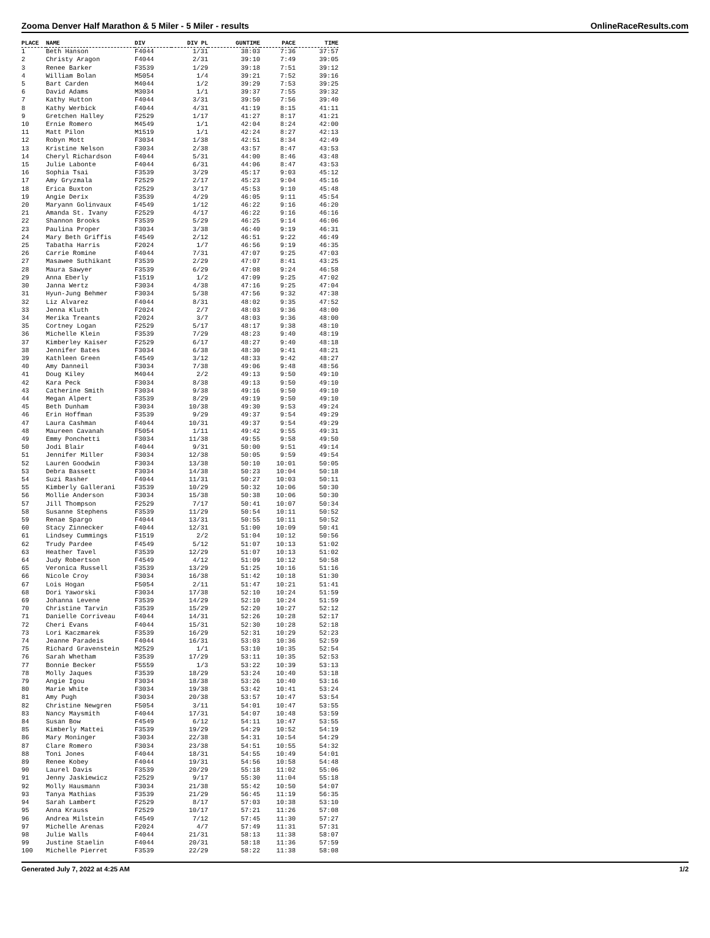Zooma Denver Half Marathon & 5 Miler - 5 Miler - results OnlineRaceResults.com
| PLACE | NAME | DIV | DIV PL | GUNTIME | PACE | TIME |
| --- | --- | --- | --- | --- | --- | --- |
| 1 | Beth Hanson | F4044 | 1/31 | 38:03 | 7:36 | 37:57 |
| 2 | Christy Aragon | F4044 | 2/31 | 39:10 | 7:49 | 39:05 |
| 3 | Renee Barker | F3539 | 1/29 | 39:18 | 7:51 | 39:12 |
| 4 | William Bolan | M5054 | 1/4 | 39:21 | 7:52 | 39:16 |
| 5 | Bart Carden | M4044 | 1/2 | 39:29 | 7:53 | 39:25 |
| 6 | David Adams | M3034 | 1/1 | 39:37 | 7:55 | 39:32 |
| 7 | Kathy Hutton | F4044 | 3/31 | 39:50 | 7:56 | 39:40 |
| 8 | Kathy Werbick | F4044 | 4/31 | 41:19 | 8:15 | 41:11 |
| 9 | Gretchen Halley | F2529 | 1/17 | 41:27 | 8:17 | 41:21 |
| 10 | Ernie Romero | M4549 | 1/1 | 42:04 | 8:24 | 42:00 |
| 11 | Matt Pilon | M1519 | 1/1 | 42:24 | 8:27 | 42:13 |
| 12 | Robyn Mott | F3034 | 1/38 | 42:51 | 8:34 | 42:49 |
| 13 | Kristine Nelson | F3034 | 2/38 | 43:57 | 8:47 | 43:53 |
| 14 | Cheryl Richardson | F4044 | 5/31 | 44:00 | 8:46 | 43:48 |
| 15 | Julie Labonte | F4044 | 6/31 | 44:06 | 8:47 | 43:53 |
| 16 | Sophia Tsai | F3539 | 3/29 | 45:17 | 9:03 | 45:12 |
| 17 | Amy Gryzmala | F2529 | 2/17 | 45:23 | 9:04 | 45:16 |
| 18 | Erica Buxton | F2529 | 3/17 | 45:53 | 9:10 | 45:48 |
| 19 | Angie Derix | F3539 | 4/29 | 46:05 | 9:11 | 45:54 |
| 20 | Maryann Golinvaux | F4549 | 1/12 | 46:22 | 9:16 | 46:20 |
| 21 | Amanda St. Ivany | F2529 | 4/17 | 46:22 | 9:16 | 46:16 |
| 22 | Shannon Brooks | F3539 | 5/29 | 46:25 | 9:14 | 46:06 |
| 23 | Paulina Proper | F3034 | 3/38 | 46:40 | 9:19 | 46:31 |
| 24 | Mary Beth Griffis | F4549 | 2/12 | 46:51 | 9:22 | 46:49 |
| 25 | Tabatha Harris | F2024 | 1/7 | 46:56 | 9:19 | 46:35 |
| 26 | Carrie Romine | F4044 | 7/31 | 47:07 | 9:25 | 47:03 |
| 27 | Masawee Suthikant | F3539 | 2/29 | 47:07 | 8:41 | 43:25 |
| 28 | Maura Sawyer | F3539 | 6/29 | 47:08 | 9:24 | 46:58 |
| 29 | Anna Eberly | F1519 | 1/2 | 47:09 | 9:25 | 47:02 |
| 30 | Janna Wertz | F3034 | 4/38 | 47:16 | 9:25 | 47:04 |
| 31 | Hyun-Jung Behmer | F3034 | 5/38 | 47:56 | 9:32 | 47:38 |
| 32 | Liz Alvarez | F4044 | 8/31 | 48:02 | 9:35 | 47:52 |
| 33 | Jenna Kluth | F2024 | 2/7 | 48:03 | 9:36 | 48:00 |
| 34 | Merika Treants | F2024 | 3/7 | 48:03 | 9:36 | 48:00 |
| 35 | Cortney Logan | F2529 | 5/17 | 48:17 | 9:38 | 48:10 |
| 36 | Michelle Klein | F3539 | 7/29 | 48:23 | 9:40 | 48:19 |
| 37 | Kimberley Kaiser | F2529 | 6/17 | 48:27 | 9:40 | 48:18 |
| 38 | Jennifer Bates | F3034 | 6/38 | 48:30 | 9:41 | 48:21 |
| 39 | Kathleen Green | F4549 | 3/12 | 48:33 | 9:42 | 48:27 |
| 40 | Amy Danneil | F3034 | 7/38 | 49:06 | 9:48 | 48:56 |
| 41 | Doug Kiley | M4044 | 2/2 | 49:13 | 9:50 | 49:10 |
| 42 | Kara Peck | F3034 | 8/38 | 49:13 | 9:50 | 49:10 |
| 43 | Catherine Smith | F3034 | 9/38 | 49:16 | 9:50 | 49:10 |
| 44 | Megan Alpert | F3539 | 8/29 | 49:19 | 9:50 | 49:10 |
| 45 | Beth Dunham | F3034 | 10/38 | 49:30 | 9:53 | 49:24 |
| 46 | Erin Hoffman | F3539 | 9/29 | 49:37 | 9:54 | 49:29 |
| 47 | Laura Cashman | F4044 | 10/31 | 49:37 | 9:54 | 49:29 |
| 48 | Maureen Cavanah | F5054 | 1/11 | 49:42 | 9:55 | 49:31 |
| 49 | Emmy Ponchetti | F3034 | 11/38 | 49:55 | 9:58 | 49:50 |
| 50 | Jodi Blair | F4044 | 9/31 | 50:00 | 9:51 | 49:14 |
| 51 | Jennifer Miller | F3034 | 12/38 | 50:05 | 9:59 | 49:54 |
| 52 | Lauren Goodwin | F3034 | 13/38 | 50:10 | 10:01 | 50:05 |
| 53 | Debra Bassett | F3034 | 14/38 | 50:23 | 10:04 | 50:18 |
| 54 | Suzi Rasher | F4044 | 11/31 | 50:27 | 10:03 | 50:11 |
| 55 | Kimberly Gallerani | F3539 | 10/29 | 50:32 | 10:06 | 50:30 |
| 56 | Mollie Anderson | F3034 | 15/38 | 50:38 | 10:06 | 50:30 |
| 57 | Jill Thompson | F2529 | 7/17 | 50:41 | 10:07 | 50:34 |
| 58 | Susanne Stephens | F3539 | 11/29 | 50:54 | 10:11 | 50:52 |
| 59 | Renae Spargo | F4044 | 13/31 | 50:55 | 10:11 | 50:52 |
| 60 | Stacy Zinnecker | F4044 | 12/31 | 51:00 | 10:09 | 50:41 |
| 61 | Lindsey Cummings | F1519 | 2/2 | 51:04 | 10:12 | 50:56 |
| 62 | Trudy Pardee | F4549 | 5/12 | 51:07 | 10:13 | 51:02 |
| 63 | Heather Tavel | F3539 | 12/29 | 51:07 | 10:13 | 51:02 |
| 64 | Judy Robertson | F4549 | 4/12 | 51:09 | 10:12 | 50:58 |
| 65 | Veronica Russell | F3539 | 13/29 | 51:25 | 10:16 | 51:16 |
| 66 | Nicole Croy | F3034 | 16/38 | 51:42 | 10:18 | 51:30 |
| 67 | Lois Hogan | F5054 | 2/11 | 51:47 | 10:21 | 51:41 |
| 68 | Dori Yaworski | F3034 | 17/38 | 52:10 | 10:24 | 51:59 |
| 69 | Johanna Levene | F3539 | 14/29 | 52:10 | 10:24 | 51:59 |
| 70 | Christine Tarvin | F3539 | 15/29 | 52:20 | 10:27 | 52:12 |
| 71 | Danielle Corriveau | F4044 | 14/31 | 52:26 | 10:28 | 52:17 |
| 72 | Cheri Evans | F4044 | 15/31 | 52:30 | 10:28 | 52:18 |
| 73 | Lori Kaczmarek | F3539 | 16/29 | 52:31 | 10:29 | 52:23 |
| 74 | Jeanne Paradeis | F4044 | 16/31 | 53:03 | 10:36 | 52:59 |
| 75 | Richard Gravenstein | M2529 | 1/1 | 53:10 | 10:35 | 52:54 |
| 76 | Sarah Whetham | F3539 | 17/29 | 53:11 | 10:35 | 52:53 |
| 77 | Bonnie Becker | F5559 | 1/3 | 53:22 | 10:39 | 53:13 |
| 78 | Molly Jaques | F3539 | 18/29 | 53:24 | 10:40 | 53:18 |
| 79 | Angie Igou | F3034 | 18/38 | 53:26 | 10:40 | 53:16 |
| 80 | Marie White | F3034 | 19/38 | 53:42 | 10:41 | 53:24 |
| 81 | Amy Pugh | F3034 | 20/38 | 53:57 | 10:47 | 53:54 |
| 82 | Christine Newgren | F5054 | 3/11 | 54:01 | 10:47 | 53:55 |
| 83 | Nancy Maysmith | F4044 | 17/31 | 54:07 | 10:48 | 53:59 |
| 84 | Susan Bow | F4549 | 6/12 | 54:11 | 10:47 | 53:55 |
| 85 | Kimberly Mattei | F3539 | 19/29 | 54:29 | 10:52 | 54:19 |
| 86 | Mary Moninger | F3034 | 22/38 | 54:31 | 10:54 | 54:29 |
| 87 | Clare Romero | F3034 | 23/38 | 54:51 | 10:55 | 54:32 |
| 88 | Toni Jones | F4044 | 18/31 | 54:55 | 10:49 | 54:01 |
| 89 | Renee Kobey | F4044 | 19/31 | 54:56 | 10:58 | 54:48 |
| 90 | Laurel Davis | F3539 | 20/29 | 55:18 | 11:02 | 55:06 |
| 91 | Jenny Jaskiewicz | F2529 | 9/17 | 55:30 | 11:04 | 55:18 |
| 92 | Molly Hausmann | F3034 | 21/38 | 55:42 | 10:50 | 54:07 |
| 93 | Tanya Mathias | F3539 | 21/29 | 56:45 | 11:19 | 56:35 |
| 94 | Sarah Lambert | F2529 | 8/17 | 57:03 | 10:38 | 53:10 |
| 95 | Anna Krauss | F2529 | 10/17 | 57:21 | 11:26 | 57:08 |
| 96 | Andrea Milstein | F4549 | 7/12 | 57:45 | 11:30 | 57:27 |
| 97 | Michelle Arenas | F2024 | 4/7 | 57:49 | 11:31 | 57:31 |
| 98 | Julie Walls | F4044 | 21/31 | 58:13 | 11:38 | 58:07 |
| 99 | Justine Staelin | F4044 | 20/31 | 58:18 | 11:36 | 57:59 |
| 100 | Michelle Pierret | F3539 | 22/29 | 58:22 | 11:38 | 58:08 |
Generated July 7, 2022 at 4:25 AM 1/2